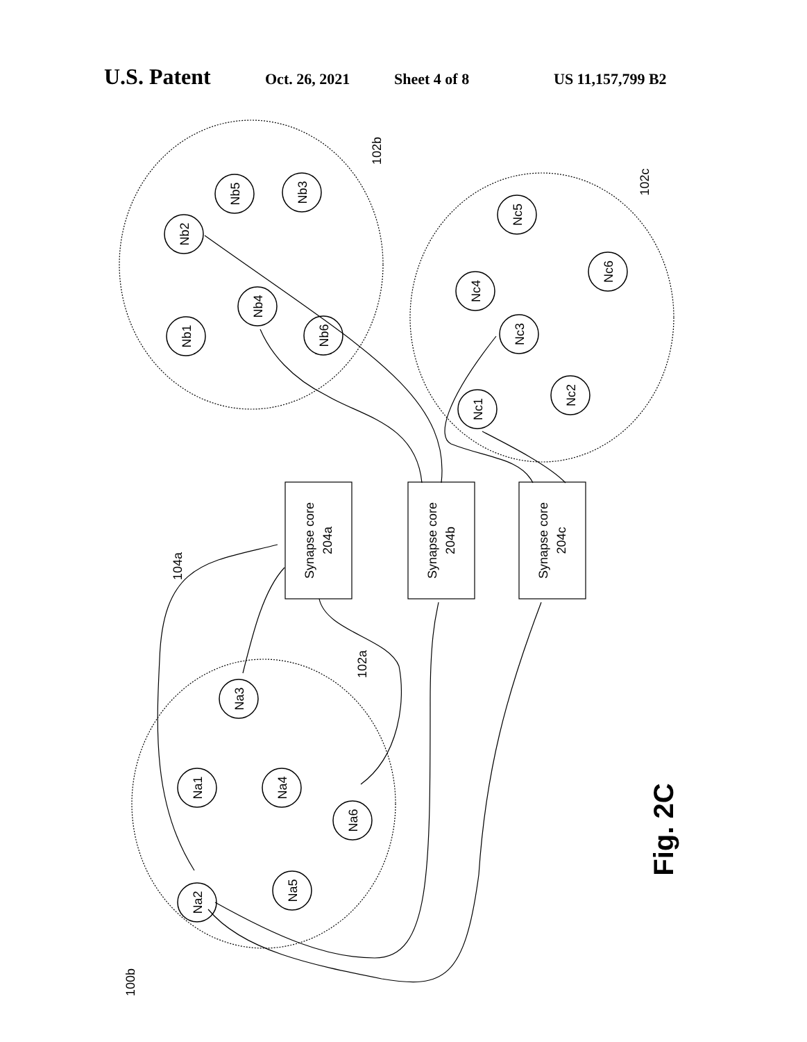U.S. Patent Oct. 26, 2021 Sheet 4 of 8 US 11,157,799 B2
Nb1
Nb5
Nb3
Nb2
Nb4
Nb6
Nc1
Nc2
Nc3
Nc4
Nc5
Nc6
Na3
Na1
Na4
Na6
Na5
Na2
Synapse core
204a
Synapse core
204b
Synapse core
204c
102b
102c
102a
104a
100b
Fig. 2C